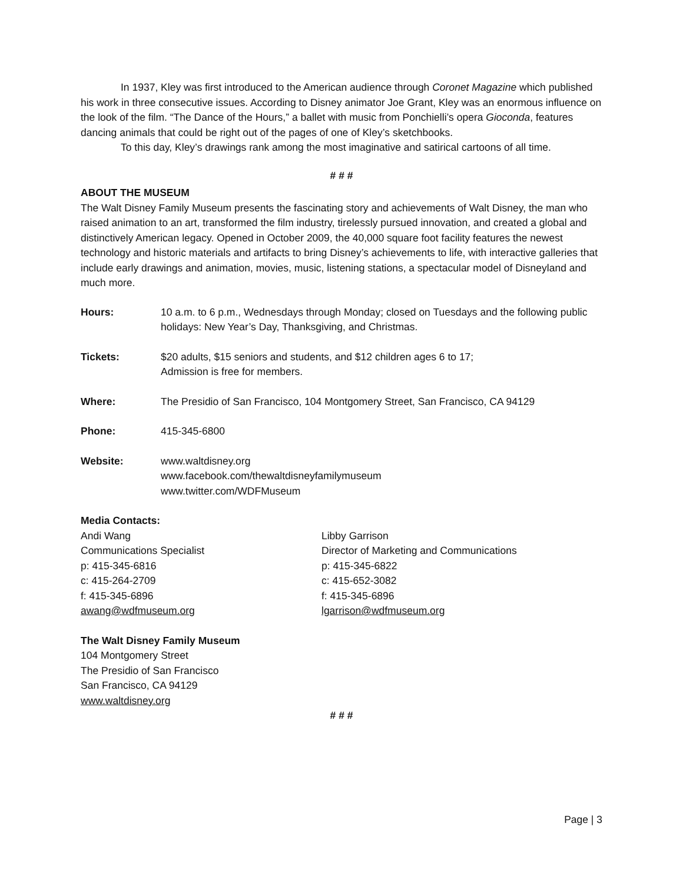In 1937, Kley was first introduced to the American audience through Coronet Magazine which published his work in three consecutive issues. According to Disney animator Joe Grant, Kley was an enormous influence on the look of the film. “The Dance of the Hours,” a ballet with music from Ponchielli’s opera Gioconda, features dancing animals that could be right out of the pages of one of Kley’s sketchbooks.
To this day, Kley’s drawings rank among the most imaginative and satirical cartoons of all time.
# # #
ABOUT THE MUSEUM
The Walt Disney Family Museum presents the fascinating story and achievements of Walt Disney, the man who raised animation to an art, transformed the film industry, tirelessly pursued innovation, and created a global and distinctively American legacy. Opened in October 2009, the 40,000 square foot facility features the newest technology and historic materials and artifacts to bring Disney’s achievements to life, with interactive galleries that include early drawings and animation, movies, music, listening stations, a spectacular model of Disneyland and much more.
| Hours: | 10 a.m. to 6 p.m., Wednesdays through Monday; closed on Tuesdays and the following public holidays: New Year’s Day, Thanksgiving, and Christmas. |
| Tickets: | $20 adults, $15 seniors and students, and $12 children ages 6 to 17; Admission is free for members. |
| Where: | The Presidio of San Francisco, 104 Montgomery Street, San Francisco, CA 94129 |
| Phone: | 415-345-6800 |
| Website: | www.waltdisney.org www.facebook.com/thewaltdisneyfamilymuseum www.twitter.com/WDFMuseum |
Media Contacts:
Andi Wang
Communications Specialist
p: 415-345-6816
c: 415-264-2709
f: 415-345-6896
awang@wdfmuseum.org
Libby Garrison
Director of Marketing and Communications
p: 415-345-6822
c: 415-652-3082
f: 415-345-6896
lgarrison@wdfmuseum.org
The Walt Disney Family Museum
104 Montgomery Street
The Presidio of San Francisco
San Francisco, CA 94129
www.waltdisney.org
# # #
Page | 3